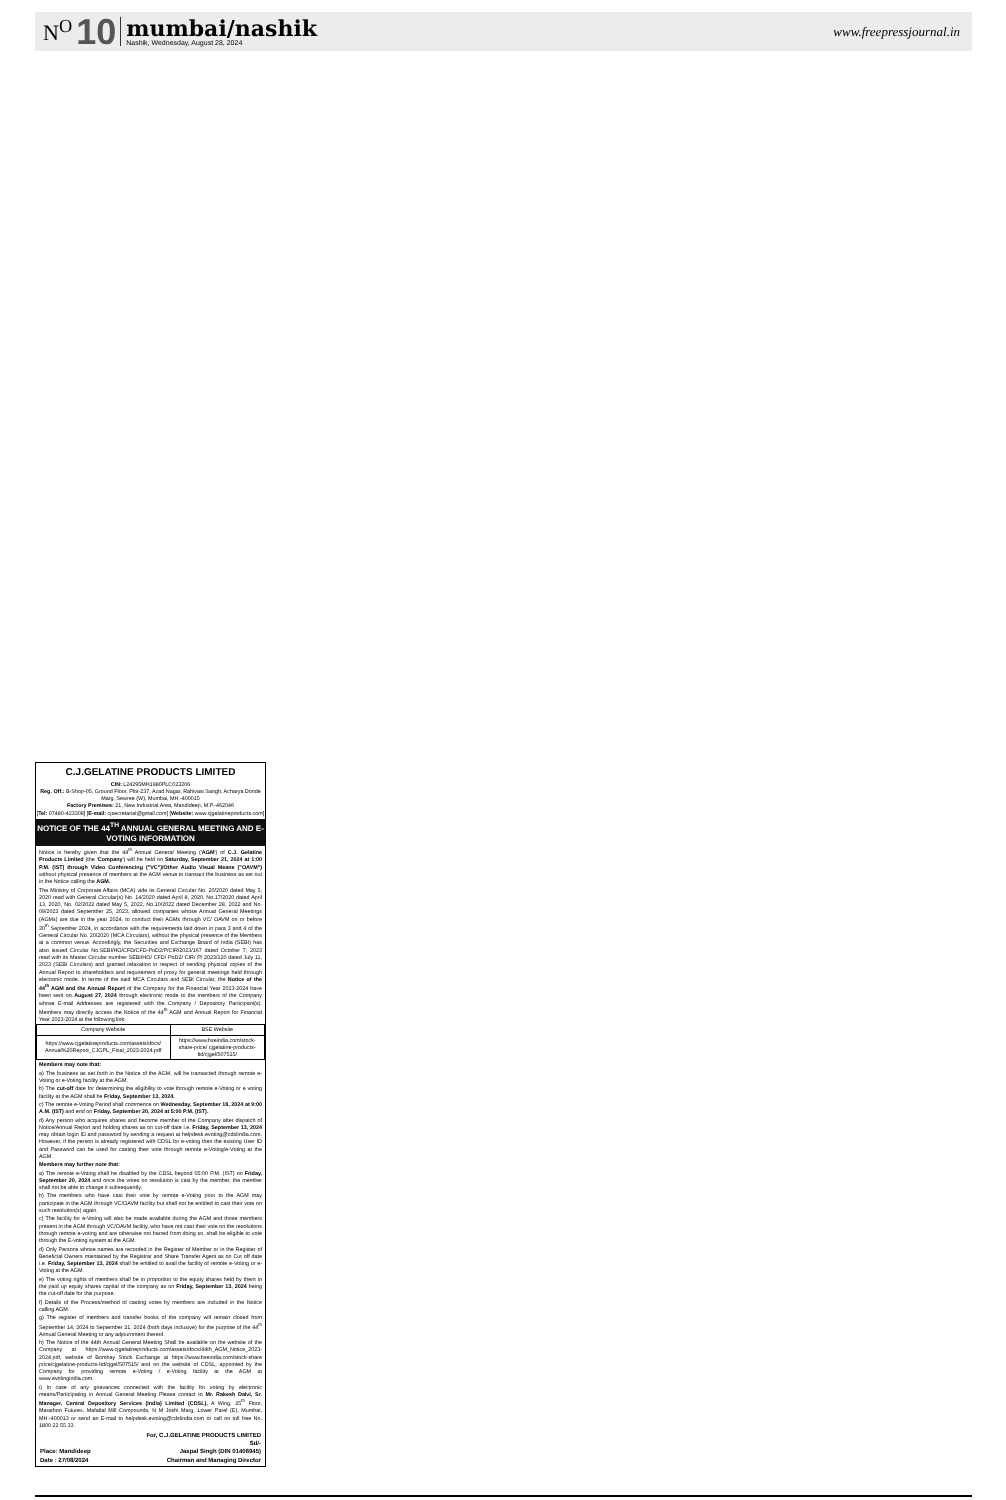N<sup>O</sup> 10
mumbai/nashik
Nashik, Wednesday, August 28, 2024
www.freepressjournal.in
C.J.GELATINE PRODUCTS LIMITED
CIN: L24295MH1980PLC023206
Reg. Off.: B-Shop-05, Ground Floor, Plot-237, Azad Nagar, Rahivasi Sangh, Acharya Donde Marg, Sewree (W), Mumbai, MH.-400015
Factory Premises: 21, New Industrial Area, Mandideep, M.P.-462046
[Tel: 07480-423308] [E-mail: cjsecretarial@gmail.com] [Website: www.cjgelatineproducts.com]
NOTICE OF THE 44<sup>TH</sup> ANNUAL GENERAL MEETING AND E-VOTING INFORMATION
Notice is hereby given that the 44<sup>th</sup> Annual General Meeting ('AGM') of C.J. Gelatine Products Limited (the 'Company') will be held on Saturday, September 21, 2024 at 1:00 P.M. (IST) through Video Conferencing ("VC")/Other Audio Visual Means ("OAVM") without physical presence of members at the AGM venue to transact the business as set out in the Notice calling the AGM.
The Ministry of Corporate Affairs (MCA) vide its General Circular No. 20/2020 dated May 5, 2020 read with General Circular(s) No. 14/2020 dated April 8, 2020, No.17/2020 dated April 13, 2020, No. 02/2022 dated May 5, 2022, No.10/2022 dated December 28, 2022 and No. 09/2023 dated September 25, 2023, allowed companies whose Annual General Meetings (AGMs) are due in the year 2024, to conduct their AGMs through VC/ OAVM on or before 30<sup>th</sup> September 2024, in accordance with the requirements laid down in para 3 and 4 of the General Circular No. 20/2020 (MCA Circulars), without the physical presence of the Members at a common venue. Accordingly, the Securities and Exchange Board of India (SEBI) has also issued Circular No.SEBI/HO/CFD/CFD-PoD2/P/CIR/2023/167 dated October 7, 2023 read with its Master Circular number SEBI/HO/ CFD/ PoD2/ CIR/ P/ 2023/120 dated July 11, 2023 (SEBI Circulars) and granted relaxation in respect of sending physical copies of the Annual Report to shareholders and requirement of proxy for general meetings held through electronic mode. In terms of the said MCA Circulars and SEBI Circular, the Notice of the 44<sup>th</sup> AGM and the Annual Report of the Company for the Financial Year 2023-2024 have been sent on August 27, 2024 through electronic mode to the members of the Company whose E-mail Addresses are registered with the Company / Depository Participant(s). Members may directly access the Notice of the 44<sup>th</sup> AGM and Annual Report for Financial Year 2023-2024 at the following link:
| Company Website | BSE Website |
| --- | --- |
| https://www.cjgelatineproducts.com/assets/docs/ Annual%20Report_CJGPL_Final_2023-2024.pdf | https://www.bseindia.com/stock-share-price/ cjgelatine-products-ltd/cjgel/507515/ |
Members may note that:
a) The business as set forth in the Notice of the AGM, will be transacted through remote e-Voting or e-Voting facility at the AGM.
b) The cut-off date for determining the eligibility to vote through remote e-Voting or e voting facility at the AGM shall be Friday, September 13, 2024.
c) The remote e-Voting Period shall commence on Wednesday, September 18, 2024 at 9:00 A.M. (IST) and end on Friday, September 20, 2024 at 5:00 P.M. (IST).
d) Any person who acquires shares and become member of the Company after dispatch of Notice/Annual Report and holding shares as on cut-off date i.e. Friday, September 13, 2024 may obtain login ID and password by sending a request at helpdesk.evoting@cdslindia.com. However, if the person is already registered with CDSL for e-voting then the existing User ID and Password can be used for casting their vote through remote e-Voting/e-Voting at the AGM.
Members may further note that:
a) The remote e-Voting shall be disabled by the CDSL beyond 05:00 P.M. (IST) on Friday, September 20, 2024 and once the votes on resolution is cast by the member, the member shall not be able to change it subsequently.
b) The members who have cast their vote by remote e-Voting prior to the AGM may participate in the AGM through VC/OAVM facility but shall not be entitled to cast their vote on such resolution(s) again.
c) The facility for e-Voting will also be made available during the AGM and those members present in the AGM through VC/OAVM facility, who have not cast their vote on the resolutions through remote e-voting and are otherwise not barred from doing so, shall be eligible to vote through the E-voting system at the AGM.
d) Only Persons whose names are recorded in the Register of Member or in the Register of Beneficial Owners maintained by the Registrar and Share Transfer Agent as on Cut off date i.e. Friday, September 13, 2024 shall be entitled to avail the facility of remote e-Voting or e-Voting at the AGM.
e) The voting rights of members shall be in proportion to the equity shares held by them in the paid up equity shares capital of the company as on Friday, September 13, 2024 being the cut-off date for this purpose.
f) Details of the Process/method of casting votes by members are included in the Notice calling AGM.
g) The register of members and transfer books of the company will remain closed from September 14, 2024 to September 21, 2024 (both days inclusive) for the purpose of the 44<sup>th</sup> Annual General Meeting or any adjournment thereof.
h) The Notice of the 44th Annual General Meeting Shall be available on the website of the Company at https://www.cjgelatineproducts.com/assets/docs/44th_AGM_Notice_2023-2024.pdf, website of Bombay Stock Exchange at https://www.bseindia.com/stock-share price/cjgelatine-products-ltd/cjgel/507515/ and on the website of CDSL, appointed by the Company for providing remote e-Voting / e-Voting facility at the AGM at www.evotingindia.com.
i) In case of any grievances connected with the facility for voting by electronic means/Participating in Annual General Meeting Please contact to Mr. Rakesh Dalvi, Sr. Manager, Central Depository Services (India) Limited (CDSL), A Wing, 25<sup>th</sup> Floor, Marathon Futurex, Mafatlal Mill Compounds, N M Joshi Marg, Lower Parel (E), Mumbai, MH.-400013 or send an E-mail to helpdesk.evoting@cdslindia.com or call on toll free No. 1800 22 55 33.
Place: Mandideep
Date : 27/08/2024
For, C.J.GELATINE PRODUCTS LIMITED
Sd/-
Jaspal Singh (DIN 01406945)
Chairman and Managing Director